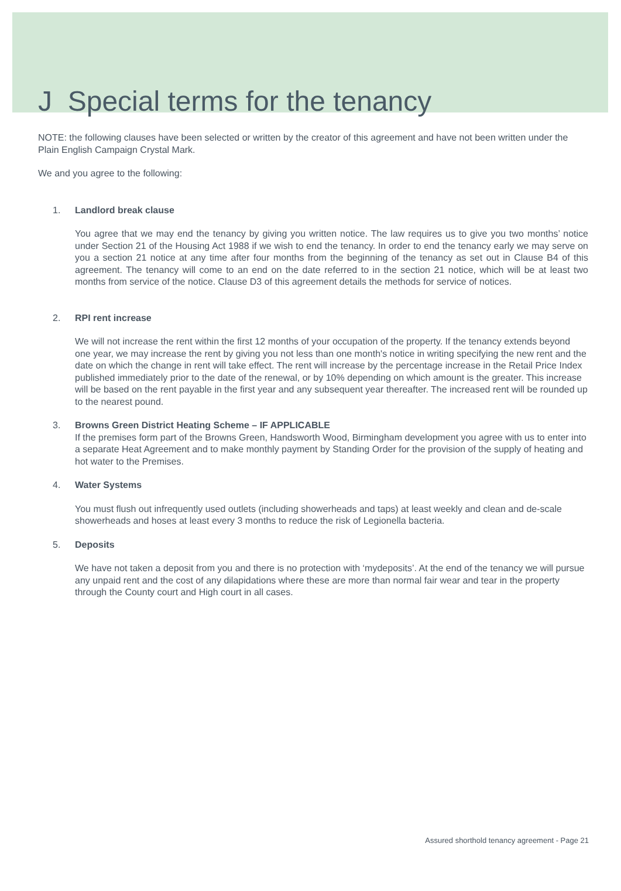J Special terms for the tenancy
NOTE: the following clauses have been selected or written by the creator of this agreement and have not been written under the Plain English Campaign Crystal Mark.
We and you agree to the following:
1. Landlord break clause
You agree that we may end the tenancy by giving you written notice. The law requires us to give you two months’ notice under Section 21 of the Housing Act 1988 if we wish to end the tenancy. In order to end the tenancy early we may serve on you a section 21 notice at any time after four months from the beginning of the tenancy as set out in Clause B4 of this agreement. The tenancy will come to an end on the date referred to in the section 21 notice, which will be at least two months from service of the notice. Clause D3 of this agreement details the methods for service of notices.
2. RPI rent increase
We will not increase the rent within the first 12 months of your occupation of the property. If the tenancy extends beyond one year, we may increase the rent by giving you not less than one month's notice in writing specifying the new rent and the date on which the change in rent will take effect. The rent will increase by the percentage increase in the Retail Price Index published immediately prior to the date of the renewal, or by 10% depending on which amount is the greater. This increase will be based on the rent payable in the first year and any subsequent year thereafter. The increased rent will be rounded up to the nearest pound.
3. Browns Green District Heating Scheme – IF APPLICABLE
If the premises form part of the Browns Green, Handsworth Wood, Birmingham development you agree with us to enter into a separate Heat Agreement and to make monthly payment by Standing Order for the provision of the supply of heating and hot water to the Premises.
4. Water Systems
You must flush out infrequently used outlets (including showerheads and taps) at least weekly and clean and de-scale showerheads and hoses at least every 3 months to reduce the risk of Legionella bacteria.
5. Deposits
We have not taken a deposit from you and there is no protection with ‘mydeposits’. At the end of the tenancy we will pursue any unpaid rent and the cost of any dilapidations where these are more than normal fair wear and tear in the property through the County court and High court in all cases.
Assured shorthold tenancy agreement - Page 21